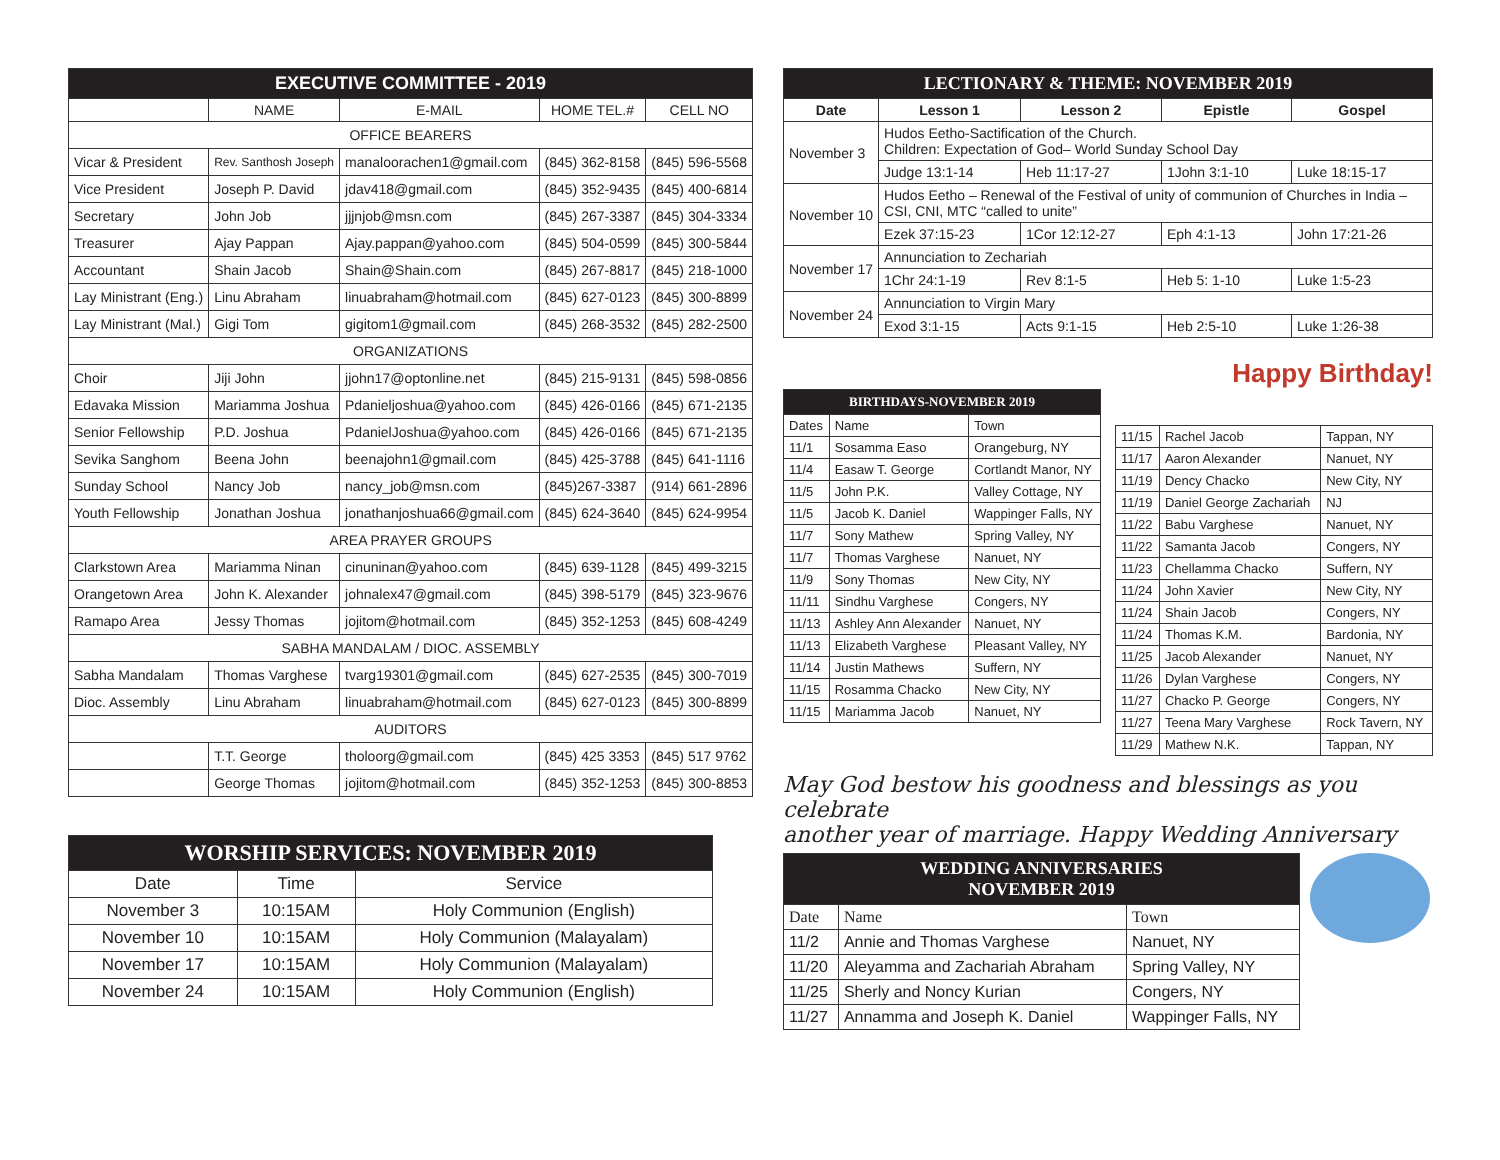| EXECUTIVE COMMITTEE - 2019 | | | | |
| --- | --- | --- | --- | --- |
| | NAME | E-MAIL | HOME TEL.# | CELL NO |
| OFFICE BEARERS | | | | |
| Vicar & President | Rev. Santhosh Joseph | manaloorachen1@gmail.com | (845) 362-8158 | (845) 596-5568 |
| Vice President | Joseph P. David | jdav418@gmail.com | (845) 352-9435 | (845) 400-6814 |
| Secretary | John Job | jjjnjob@msn.com | (845) 267-3387 | (845) 304-3334 |
| Treasurer | Ajay Pappan | Ajay.pappan@yahoo.com | (845) 504-0599 | (845) 300-5844 |
| Accountant | Shain Jacob | Shain@Shain.com | (845) 267-8817 | (845) 218-1000 |
| Lay Ministrant (Eng.) | Linu Abraham | linuabraham@hotmail.com | (845) 627-0123 | (845) 300-8899 |
| Lay Ministrant (Mal.) | Gigi Tom | gigitom1@gmail.com | (845) 268-3532 | (845) 282-2500 |
| ORGANIZATIONS | | | | |
| Choir | Jiji John | jjohn17@optonline.net | (845) 215-9131 | (845) 598-0856 |
| Edavaka Mission | Mariamma Joshua | Pdanieljoshua@yahoo.com | (845) 426-0166 | (845) 671-2135 |
| Senior Fellowship | P.D. Joshua | PdanielJoshua@yahoo.com | (845) 426-0166 | (845) 671-2135 |
| Sevika Sanghom | Beena John | beenajohn1@gmail.com | (845) 425-3788 | (845) 641-1116 |
| Sunday School | Nancy Job | nancy_job@msn.com | (845)267-3387 | (914) 661-2896 |
| Youth Fellowship | Jonathan Joshua | jonathanjoshua66@gmail.com | (845) 624-3640 | (845) 624-9954 |
| AREA PRAYER GROUPS | | | | |
| Clarkstown Area | Mariamma Ninan | cinuninan@yahoo.com | (845) 639-1128 | (845) 499-3215 |
| Orangetown Area | John K. Alexander | johnalex47@gmail.com | (845) 398-5179 | (845) 323-9676 |
| Ramapo Area | Jessy Thomas | jojitom@hotmail.com | (845) 352-1253 | (845) 608-4249 |
| SABHA MANDALAM / DIOC. ASSEMBLY | | | | |
| Sabha Mandalam | Thomas Varghese | tvarg19301@gmail.com | (845) 627-2535 | (845) 300-7019 |
| Dioc. Assembly | Linu Abraham | linuabraham@hotmail.com | (845) 627-0123 | (845) 300-8899 |
| AUDITORS | | | | |
| | T.T. George | tholoorg@gmail.com | (845) 425 3353 | (845) 517 9762 |
| | George Thomas | jojitom@hotmail.com | (845) 352-1253 | (845) 300-8853 |
| WORSHIP SERVICES: NOVEMBER 2019 | | |
| --- | --- | --- |
| Date | Time | Service |
| November 3 | 10:15AM | Holy Communion (English) |
| November 10 | 10:15AM | Holy Communion (Malayalam) |
| November 17 | 10:15AM | Holy Communion (Malayalam) |
| November 24 | 10:15AM | Holy Communion (English) |
| LECTIONARY & THEME: NOVEMBER 2019 | | | | |
| --- | --- | --- | --- | --- |
| Date | Lesson 1 | Lesson 2 | Epistle | Gospel |
| November 3 | Hudos Eetho-Sactification of the Church. Children: Expectation of God– World Sunday School Day | | | |
| | Judge 13:1-14 | Heb 11:17-27 | 1John 3:1-10 | Luke 18:15-17 |
| November 10 | Hudos Eetho – Renewal of the Festival of unity of communion of Churches in India – CSI, CNI, MTC “called to unite” | | | |
| | Ezek 37:15-23 | 1Cor 12:12-27 | Eph 4:1-13 | John 17:21-26 |
| November 17 | Annunciation to Zechariah | | | |
| | 1Chr 24:1-19 | Rev 8:1-5 | Heb 5: 1-10 | Luke 1:5-23 |
| November 24 | Annunciation to Virgin Mary | | | |
| | Exod 3:1-15 | Acts 9:1-15 | Heb 2:5-10 | Luke 1:26-38 |
Happy Birthday!
| BIRTHDAYS-NOVEMBER 2019 | | |
| --- | --- | --- |
| Dates | Name | Town |
| 11/1 | Sosamma Easo | Orangeburg, NY |
| 11/4 | Easaw T. George | Cortlandt Manor, NY |
| 11/5 | John P.K. | Valley Cottage, NY |
| 11/5 | Jacob K. Daniel | Wappinger Falls, NY |
| 11/7 | Sony Mathew | Spring Valley, NY |
| 11/7 | Thomas Varghese | Nanuet, NY |
| 11/9 | Sony Thomas | New City, NY |
| 11/11 | Sindhu Varghese | Congers, NY |
| 11/13 | Ashley Ann Alexander | Nanuet, NY |
| 11/13 | Elizabeth Varghese | Pleasant Valley, NY |
| 11/14 | Justin Mathews | Suffern, NY |
| 11/15 | Rosamma Chacko | New City, NY |
| 11/15 | Mariamma Jacob | Nanuet, NY |
| 11/15 | Rachel Jacob | Tappan, NY |
| 11/17 | Aaron Alexander | Nanuet, NY |
| 11/19 | Dency Chacko | New City, NY |
| 11/19 | Daniel George Zachariah | NJ |
| 11/22 | Babu Varghese | Nanuet, NY |
| 11/22 | Samanta Jacob | Congers, NY |
| 11/23 | Chellamma Chacko | Suffern, NY |
| 11/24 | John Xavier | New City, NY |
| 11/24 | Shain Jacob | Congers, NY |
| 11/24 | Thomas K.M. | Bardonia, NY |
| 11/25 | Jacob Alexander | Nanuet, NY |
| 11/26 | Dylan Varghese | Congers, NY |
| 11/27 | Chacko P. George | Congers, NY |
| 11/27 | Teena Mary Varghese | Rock Tavern, NY |
| 11/29 | Mathew N.K. | Tappan, NY |
May God bestow his goodness and blessings as you celebrate
another year of marriage. Happy Wedding Anniversary
| WEDDING ANNIVERSARIES NOVEMBER 2019 | | |
| --- | --- | --- |
| Date | Name | Town |
| 11/2 | Annie and Thomas Varghese | Nanuet, NY |
| 11/20 | Aleyamma and Zachariah Abraham | Spring Valley, NY |
| 11/25 | Sherly and Noncy Kurian | Congers, NY |
| 11/27 | Annamma and Joseph K. Daniel | Wappinger Falls, NY |